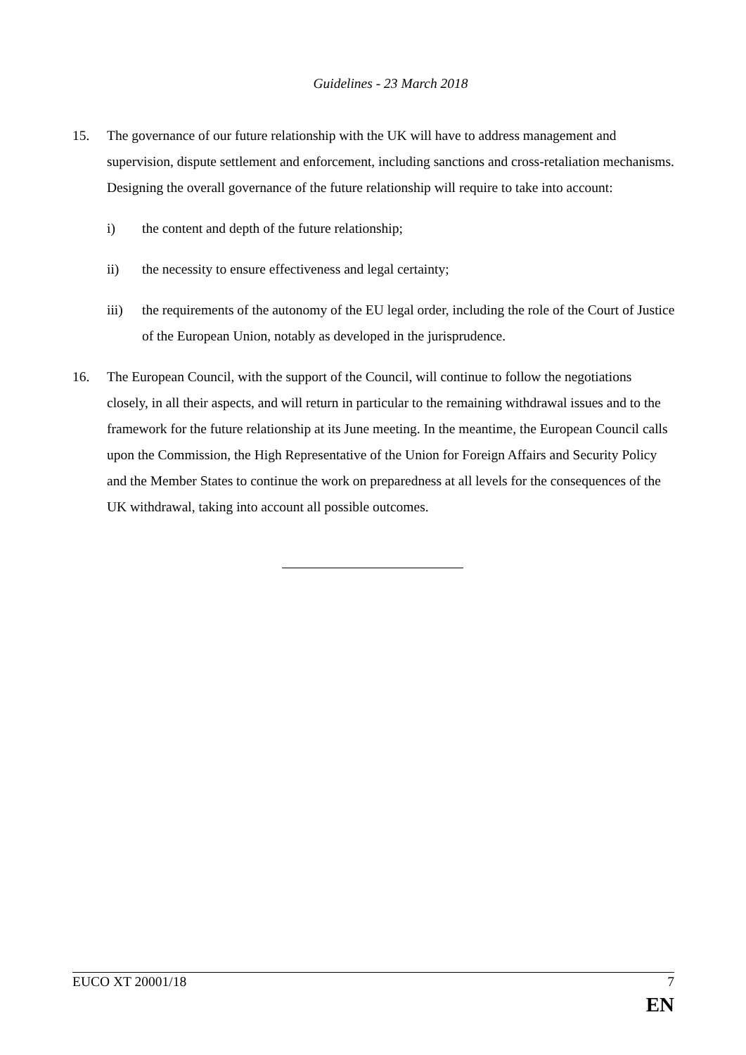Guidelines - 23 March 2018
15. The governance of our future relationship with the UK will have to address management and supervision, dispute settlement and enforcement, including sanctions and cross-retaliation mechanisms. Designing the overall governance of the future relationship will require to take into account:
i) the content and depth of the future relationship;
ii) the necessity to ensure effectiveness and legal certainty;
iii) the requirements of the autonomy of the EU legal order, including the role of the Court of Justice of the European Union, notably as developed in the jurisprudence.
16. The European Council, with the support of the Council, will continue to follow the negotiations closely, in all their aspects, and will return in particular to the remaining withdrawal issues and to the framework for the future relationship at its June meeting. In the meantime, the European Council calls upon the Commission, the High Representative of the Union for Foreign Affairs and Security Policy and the Member States to continue the work on preparedness at all levels for the consequences of the UK withdrawal, taking into account all possible outcomes.
EUCO XT 20001/18 7
EN